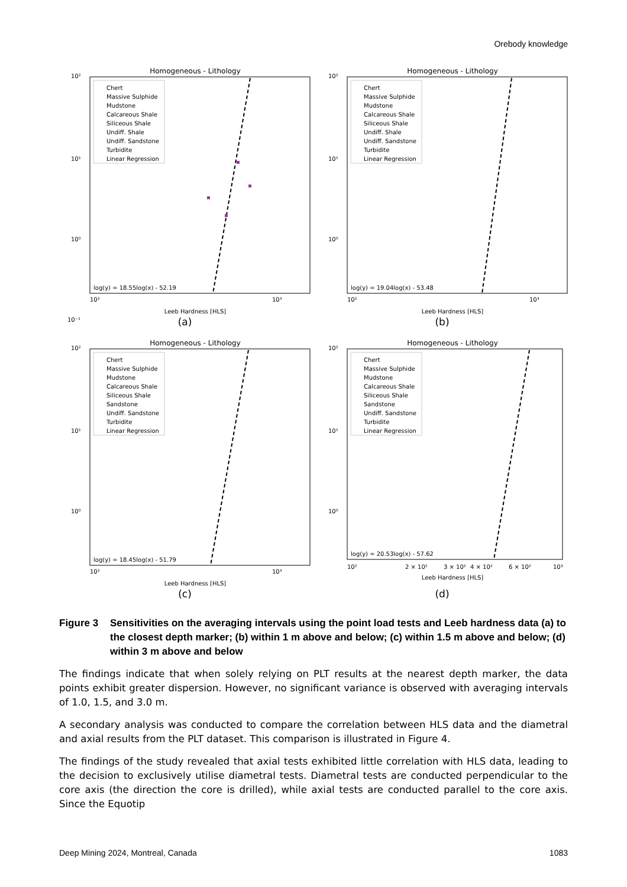Orebody knowledge
Homogeneous - Lithology
10²
10¹
10⁰
10⁻¹
Chert
Massive Sulphide
Mudstone
Calcareous Shale
Siliceous Shale
Undiff. Shale
Undiff. Sandstone
Turbidite
Linear Regression
log(y) = 18.55log(x) - 52.19
Leeb Hardness [HLS]
10²
10³
(a)
Homogeneous - Lithology
10²
10¹
10⁰
Chert
Massive Sulphide
Mudstone
Calcareous Shale
Siliceous Shale
Undiff. Shale
Undiff. Sandstone
Turbidite
Linear Regression
log(y) = 19.04log(x) - 53.48
Leeb Hardness [HLS]
10²
10³
(b)
Homogeneous - Lithology
10²
10¹
10⁰
Chert
Massive Sulphide
Mudstone
Calcareous Shale
Siliceous Shale
Sandstone
Undiff. Sandstone
Turbidite
Linear Regression
log(y) = 18.45log(x) - 51.79
Leeb Hardness [HLS]
10²
10³
(c)
Homogeneous - Lithology
10²
10¹
10⁰
Chert
Massive Sulphide
Mudstone
Calcareous Shale
Siliceous Shale
Sandstone
Undiff. Sandstone
Turbidite
Linear Regression
log(y) = 20.53log(x) - 57.62
10²
2 × 10²
3 × 10²
4 × 10²
6 × 10²
10³
Leeb Hardness [HLS]
(d)
Figure 3 Sensitivities on the averaging intervals using the point load tests and Leeb hardness data (a) to the closest depth marker; (b) within 1 m above and below; (c) within 1.5 m above and below; (d) within 3 m above and below
The findings indicate that when solely relying on PLT results at the nearest depth marker, the data points exhibit greater dispersion. However, no significant variance is observed with averaging intervals of 1.0, 1.5, and 3.0 m.
A secondary analysis was conducted to compare the correlation between HLS data and the diametral and axial results from the PLT dataset. This comparison is illustrated in Figure 4.
The findings of the study revealed that axial tests exhibited little correlation with HLS data, leading to the decision to exclusively utilise diametral tests. Diametral tests are conducted perpendicular to the core axis (the direction the core is drilled), while axial tests are conducted parallel to the core axis. Since the Equotip
Deep Mining 2024, Montreal, Canada 1083